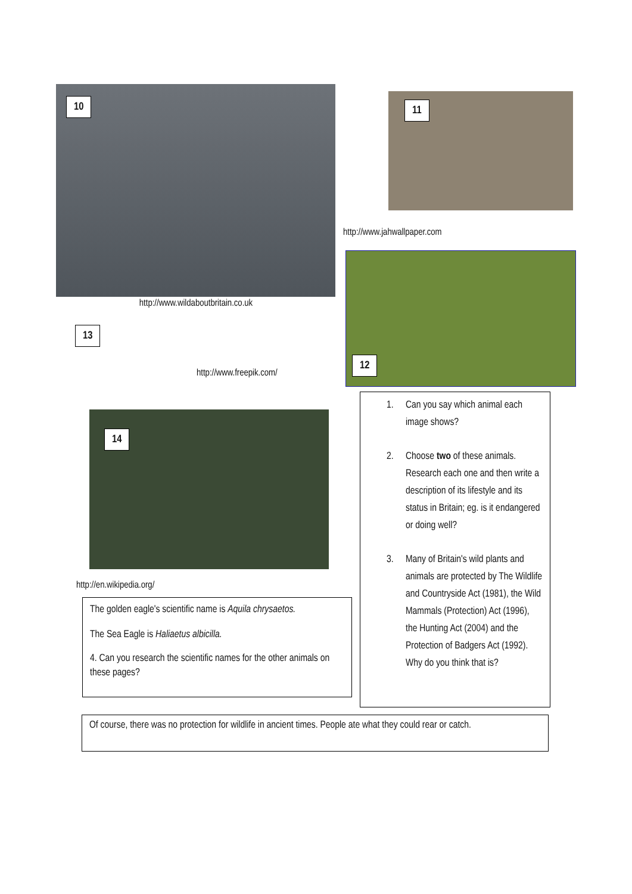10
http://www.wildaboutbritain.co.uk
13
http://www.freepik.com/
14
http://en.wikipedia.org/
The golden eagle's scientific name is Aquila chrysaetos.
The Sea Eagle is Haliaetus albicilla.
4. Can you research the scientific names for the other animals on these pages?
11
http://www.jahwallpaper.com
12
1. Can you say which animal each image shows?
2. Choose two of these animals. Research each one and then write a description of its lifestyle and its status in Britain; eg. is it endangered or doing well?
3. Many of Britain's wild plants and animals are protected by The Wildlife and Countryside Act (1981), the Wild Mammals (Protection) Act (1996), the Hunting Act (2004) and the Protection of Badgers Act (1992). Why do you think that is?
Of course, there was no protection for wildlife in ancient times. People ate what they could rear or catch.